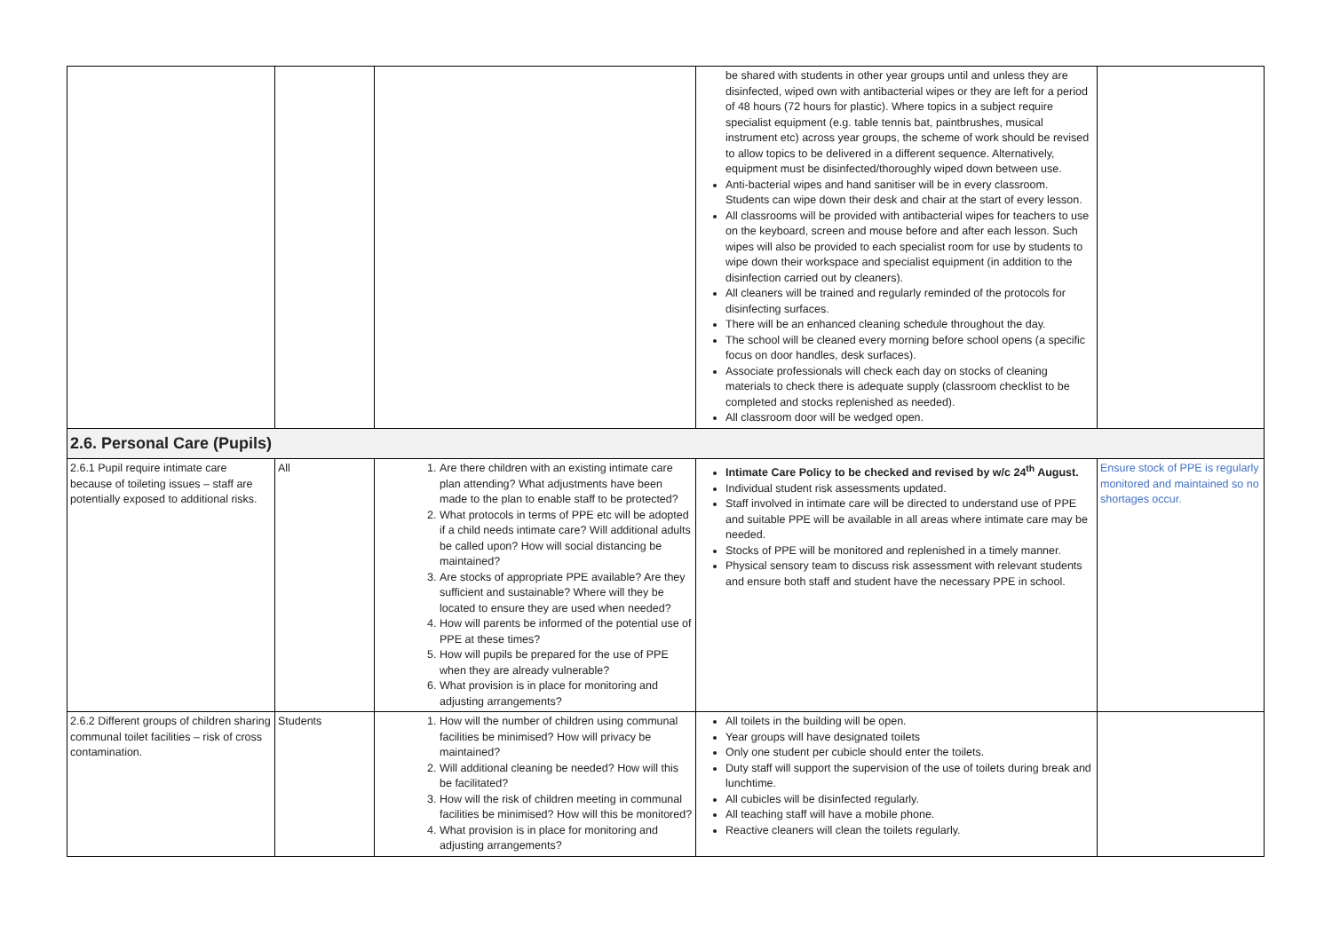| | | | be shared with students in other year groups until and unless they are disinfected, wiped own with antibacterial wipes or they are left for a period of 48 hours (72 hours for plastic). Where topics in a subject require specialist equipment (e.g. table tennis bat, paintbrushes, musical instrument etc) across year groups, the scheme of work should be revised to allow topics to be delivered in a different sequence. Alternatively, equipment must be disinfected/thoroughly wiped down between use. Anti-bacterial wipes and hand sanitiser will be in every classroom. Students can wipe down their desk and chair at the start of every lesson. All classrooms will be provided with antibacterial wipes for teachers to use on the keyboard, screen and mouse before and after each lesson. Such wipes will also be provided to each specialist room for use by students to wipe down their workspace and specialist equipment (in addition to the disinfection carried out by cleaners). All cleaners will be trained and regularly reminded of the protocols for disinfecting surfaces. There will be an enhanced cleaning schedule throughout the day. The school will be cleaned every morning before school opens (a specific focus on door handles, desk surfaces). Associate professionals will check each day on stocks of cleaning materials to check there is adequate supply (classroom checklist to be completed and stocks replenished as needed). All classroom door will be wedged open. | |
| 2.6. Personal Care (Pupils) | | | | |
| 2.6.1 Pupil require intimate care because of toileting issues – staff are potentially exposed to additional risks. | All | 1. Are there children with an existing intimate care plan attending? What adjustments have been made to the plan to enable staff to be protected? 2. What protocols in terms of PPE etc will be adopted if a child needs intimate care? Will additional adults be called upon? How will social distancing be maintained? 3. Are stocks of appropriate PPE available? Are they sufficient and sustainable? Where will they be located to ensure they are used when needed? 4. How will parents be informed of the potential use of PPE at these times? 5. How will pupils be prepared for the use of PPE when they are already vulnerable? 6. What provision is in place for monitoring and adjusting arrangements? | Intimate Care Policy to be checked and revised by w/c 24<sup>th</sup> August. Individual student risk assessments updated. Staff involved in intimate care will be directed to understand use of PPE and suitable PPE will be available in all areas where intimate care may be needed. Stocks of PPE will be monitored and replenished in a timely manner. Physical sensory team to discuss risk assessment with relevant students and ensure both staff and student have the necessary PPE in school. | Ensure stock of PPE is regularly monitored and maintained so no shortages occur. |
| 2.6.2 Different groups of children sharing communal toilet facilities – risk of cross contamination. | Students | 1. How will the number of children using communal facilities be minimised? How will privacy be maintained? 2. Will additional cleaning be needed? How will this be facilitated? 3. How will the risk of children meeting in communal facilities be minimised? How will this be monitored? 4. What provision is in place for monitoring and adjusting arrangements? | All toilets in the building will be open. Year groups will have designated toilets Only one student per cubicle should enter the toilets. Duty staff will support the supervision of the use of toilets during break and lunchtime. All cubicles will be disinfected regularly. All teaching staff will have a mobile phone. Reactive cleaners will clean the toilets regularly. | |